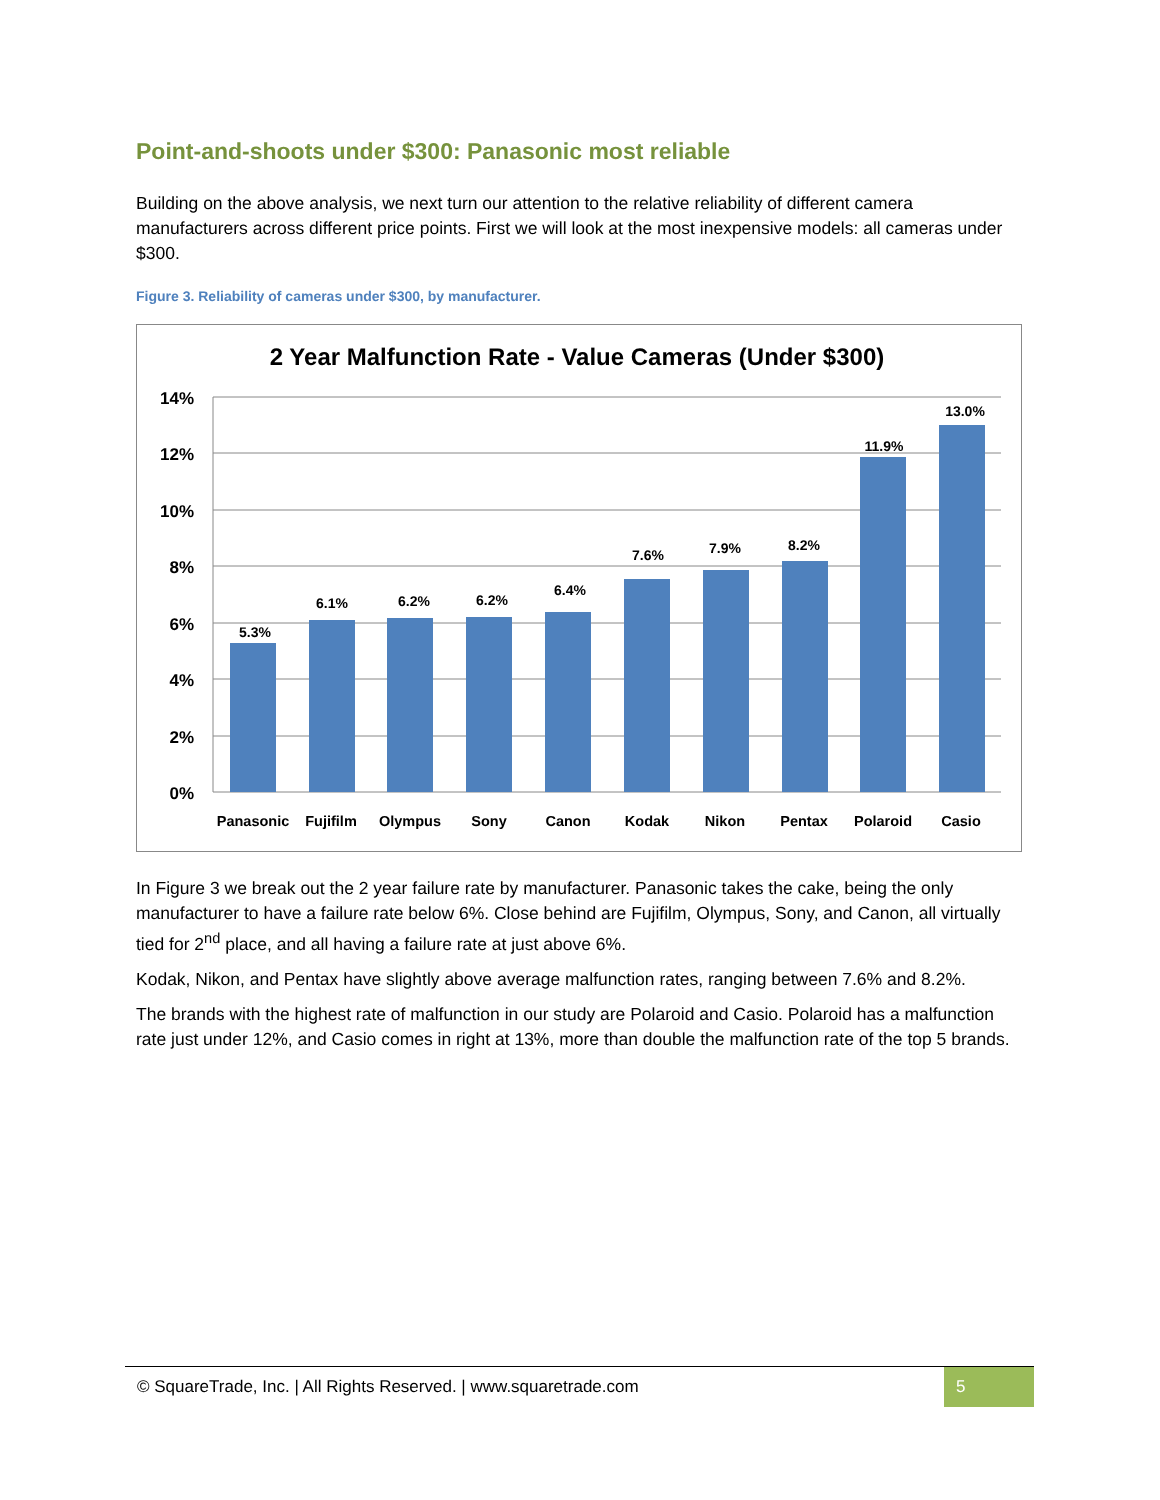Point-and-shoots under $300: Panasonic most reliable
Building on the above analysis, we next turn our attention to the relative reliability of different camera manufacturers across different price points. First we will look at the most inexpensive models: all cameras under $300.
Figure 3. Reliability of cameras under $300, by manufacturer.
2 Year Malfunction Rate - Value Cameras (Under $300)
14%
12%
10%
8%
6%
4%
2%
0%
5.3%
6.1%
6.2%
6.2%
6.4%
7.6%
7.9%
8.2%
11.9%
13.0%
Panasonic
Fujifilm
Olympus
Sony
Canon
Kodak
Nikon
Pentax
Polaroid
Casio
In Figure 3 we break out the 2 year failure rate by manufacturer. Panasonic takes the cake, being the only manufacturer to have a failure rate below 6%. Close behind are Fujifilm, Olympus, Sony, and Canon, all virtually tied for 2<sup>nd</sup> place, and all having a failure rate at just above 6%.
Kodak, Nikon, and Pentax have slightly above average malfunction rates, ranging between 7.6% and 8.2%.
The brands with the highest rate of malfunction in our study are Polaroid and Casio. Polaroid has a malfunction rate just under 12%, and Casio comes in right at 13%, more than double the malfunction rate of the top 5 brands.
© SquareTrade, Inc. | All Rights Reserved. | www.squaretrade.com 5